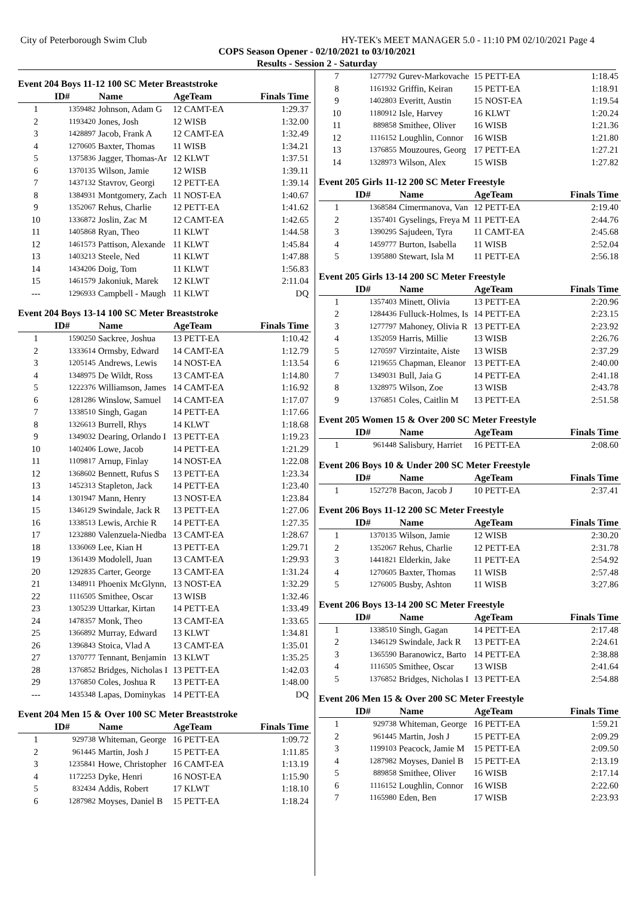City of Peterborough Swim Club HY-TEK's MEET MANAGER 5.0 - 11:10 PM 02/10/2021 Page 4
COPS Season Opener - 02/10/2021 to 03/10/2021
Results - Session 2 - Saturday
Event 204 Boys 11-12 100 SC Meter Breaststroke
| | ID# | Name | AgeTeam | Finals Time |
| --- | --- | --- | --- | --- |
| 1 | 1359482 | Johnson, Adam G | 12 CAMT-EA | 1:29.37 |
| 2 | 1193420 | Jones, Josh | 12 WISB | 1:32.00 |
| 3 | 1428897 | Jacob, Frank A | 12 CAMT-EA | 1:32.49 |
| 4 | 1270605 | Baxter, Thomas | 11 WISB | 1:34.21 |
| 5 | 1375836 | Jagger, Thomas-Ar | 12 KLWT | 1:37.51 |
| 6 | 1370135 | Wilson, Jamie | 12 WISB | 1:39.11 |
| 7 | 1437132 | Stavrov, Georgi | 12 PETT-EA | 1:39.14 |
| 8 | 1384931 | Montgomery, Zach | 11 NOST-EA | 1:40.67 |
| 9 | 1352067 | Rehus, Charlie | 12 PETT-EA | 1:41.62 |
| 10 | 1336872 | Joslin, Zac M | 12 CAMT-EA | 1:42.65 |
| 11 | 1405868 | Ryan, Theo | 11 KLWT | 1:44.58 |
| 12 | 1461573 | Pattison, Alexande | 11 KLWT | 1:45.84 |
| 13 | 1403213 | Steele, Ned | 11 KLWT | 1:47.88 |
| 14 | 1434206 | Doig, Tom | 11 KLWT | 1:56.83 |
| 15 | 1461579 | Jakoniuk, Marek | 12 KLWT | 2:11.04 |
| --- | 1296933 | Campbell - Maugh | 11 KLWT | DQ |
Event 204 Boys 13-14 100 SC Meter Breaststroke
| | ID# | Name | AgeTeam | Finals Time |
| --- | --- | --- | --- | --- |
| 1 | 1590250 | Sackree, Joshua | 13 PETT-EA | 1:10.42 |
| 2 | 1333614 | Ormsby, Edward | 14 CAMT-EA | 1:12.79 |
| 3 | 1205145 | Andrews, Lewis | 14 NOST-EA | 1:13.54 |
| 4 | 1348975 | De Wildt, Ross | 13 CAMT-EA | 1:14.80 |
| 5 | 1222376 | Williamson, James | 14 CAMT-EA | 1:16.92 |
| 6 | 1281286 | Winslow, Samuel | 14 CAMT-EA | 1:17.07 |
| 7 | 1338510 | Singh, Gagan | 14 PETT-EA | 1:17.66 |
| 8 | 1326613 | Burrell, Rhys | 14 KLWT | 1:18.68 |
| 9 | 1349032 | Dearing, Orlando I | 13 PETT-EA | 1:19.23 |
| 10 | 1402406 | Lowe, Jacob | 14 PETT-EA | 1:21.29 |
| 11 | 1109817 | Arnup, Finlay | 14 NOST-EA | 1:22.08 |
| 12 | 1368602 | Bennett, Rufus S | 13 PETT-EA | 1:23.34 |
| 13 | 1452313 | Stapleton, Jack | 14 PETT-EA | 1:23.40 |
| 14 | 1301947 | Mann, Henry | 13 NOST-EA | 1:23.84 |
| 15 | 1346129 | Swindale, Jack R | 13 PETT-EA | 1:27.06 |
| 16 | 1338513 | Lewis, Archie R | 14 PETT-EA | 1:27.35 |
| 17 | 1232880 | Valenzuela-Niedba | 13 CAMT-EA | 1:28.67 |
| 18 | 1336069 | Lee, Kian H | 13 PETT-EA | 1:29.71 |
| 19 | 1361439 | Modolell, Juan | 13 CAMT-EA | 1:29.93 |
| 20 | 1292835 | Carter, George | 13 CAMT-EA | 1:31.24 |
| 21 | 1348911 | Phoenix McGlynn, | 13 NOST-EA | 1:32.29 |
| 22 | 1116505 | Smithee, Oscar | 13 WISB | 1:32.46 |
| 23 | 1305239 | Uttarkar, Kirtan | 14 PETT-EA | 1:33.49 |
| 24 | 1478357 | Monk, Theo | 13 CAMT-EA | 1:33.65 |
| 25 | 1366892 | Murray, Edward | 13 KLWT | 1:34.81 |
| 26 | 1396843 | Stoica, Vlad A | 13 CAMT-EA | 1:35.01 |
| 27 | 1370777 | Tennant, Benjamin | 13 KLWT | 1:35.25 |
| 28 | 1376852 | Bridges, Nicholas I | 13 PETT-EA | 1:42.03 |
| 29 | 1376850 | Coles, Joshua R | 13 PETT-EA | 1:48.00 |
| --- | 1435348 | Lapas, Dominykas | 14 PETT-EA | DQ |
Event 204 Men 15 & Over 100 SC Meter Breaststroke
| | ID# | Name | AgeTeam | Finals Time |
| --- | --- | --- | --- | --- |
| 1 | 929738 | Whiteman, George | 16 PETT-EA | 1:09.72 |
| 2 | 961445 | Martin, Josh J | 15 PETT-EA | 1:11.85 |
| 3 | 1235841 | Howe, Christopher | 16 CAMT-EA | 1:13.19 |
| 4 | 1172253 | Dyke, Henri | 16 NOST-EA | 1:15.90 |
| 5 | 832434 | Addis, Robert | 17 KLWT | 1:18.10 |
| 6 | 1287982 | Moyses, Daniel B | 15 PETT-EA | 1:18.24 |
| 7 | 1277792 | Gurev-Markovache | 15 PETT-EA | 1:18.45 |
| 8 | 1161932 | Griffin, Keiran | 15 PETT-EA | 1:18.91 |
| 9 | 1402803 | Everitt, Austin | 15 NOST-EA | 1:19.54 |
| 10 | 1180912 | Isle, Harvey | 16 KLWT | 1:20.24 |
| 11 | 889858 | Smithee, Oliver | 16 WISB | 1:21.36 |
| 12 | 1116152 | Loughlin, Connor | 16 WISB | 1:21.80 |
| 13 | 1376855 | Mouzoures, Georg | 17 PETT-EA | 1:27.21 |
| 14 | 1328973 | Wilson, Alex | 15 WISB | 1:27.82 |
Event 205 Girls 11-12 200 SC Meter Freestyle
| | ID# | Name | AgeTeam | Finals Time |
| --- | --- | --- | --- | --- |
| 1 | 1368584 | Cimermanova, Van | 12 PETT-EA | 2:19.40 |
| 2 | 1357401 | Gyselings, Freya M | 11 PETT-EA | 2:44.76 |
| 3 | 1390295 | Sajudeen, Tyra | 11 CAMT-EA | 2:45.68 |
| 4 | 1459777 | Burton, Isabella | 11 WISB | 2:52.04 |
| 5 | 1395880 | Stewart, Isla M | 11 PETT-EA | 2:56.18 |
Event 205 Girls 13-14 200 SC Meter Freestyle
| | ID# | Name | AgeTeam | Finals Time |
| --- | --- | --- | --- | --- |
| 1 | 1357403 | Minett, Olivia | 13 PETT-EA | 2:20.96 |
| 2 | 1284436 | Fulluck-Holmes, Is | 14 PETT-EA | 2:23.15 |
| 3 | 1277797 | Mahoney, Olivia R | 13 PETT-EA | 2:23.92 |
| 4 | 1352059 | Harris, Millie | 13 WISB | 2:26.76 |
| 5 | 1270597 | Virzintaite, Aiste | 13 WISB | 2:37.29 |
| 6 | 1219655 | Chapman, Eleanor | 13 PETT-EA | 2:40.00 |
| 7 | 1349031 | Bull, Jaia G | 14 PETT-EA | 2:41.18 |
| 8 | 1328975 | Wilson, Zoe | 13 WISB | 2:43.78 |
| 9 | 1376851 | Coles, Caitlin M | 13 PETT-EA | 2:51.58 |
Event 205 Women 15 & Over 200 SC Meter Freestyle
| | ID# | Name | AgeTeam | Finals Time |
| --- | --- | --- | --- | --- |
| 1 | 961448 | Salisbury, Harriet | 16 PETT-EA | 2:08.60 |
Event 206 Boys 10 & Under 200 SC Meter Freestyle
| | ID# | Name | AgeTeam | Finals Time |
| --- | --- | --- | --- | --- |
| 1 | 1527278 | Bacon, Jacob J | 10 PETT-EA | 2:37.41 |
Event 206 Boys 11-12 200 SC Meter Freestyle
| | ID# | Name | AgeTeam | Finals Time |
| --- | --- | --- | --- | --- |
| 1 | 1370135 | Wilson, Jamie | 12 WISB | 2:30.20 |
| 2 | 1352067 | Rehus, Charlie | 12 PETT-EA | 2:31.78 |
| 3 | 1441821 | Elderkin, Jake | 11 PETT-EA | 2:54.92 |
| 4 | 1270605 | Baxter, Thomas | 11 WISB | 2:57.48 |
| 5 | 1276005 | Busby, Ashton | 11 WISB | 3:27.86 |
Event 206 Boys 13-14 200 SC Meter Freestyle
| | ID# | Name | AgeTeam | Finals Time |
| --- | --- | --- | --- | --- |
| 1 | 1338510 | Singh, Gagan | 14 PETT-EA | 2:17.48 |
| 2 | 1346129 | Swindale, Jack R | 13 PETT-EA | 2:24.61 |
| 3 | 1365590 | Baranowicz, Barto | 14 PETT-EA | 2:38.88 |
| 4 | 1116505 | Smithee, Oscar | 13 WISB | 2:41.64 |
| 5 | 1376852 | Bridges, Nicholas I | 13 PETT-EA | 2:54.88 |
Event 206 Men 15 & Over 200 SC Meter Freestyle
| | ID# | Name | AgeTeam | Finals Time |
| --- | --- | --- | --- | --- |
| 1 | 929738 | Whiteman, George | 16 PETT-EA | 1:59.21 |
| 2 | 961445 | Martin, Josh J | 15 PETT-EA | 2:09.29 |
| 3 | 1199103 | Peacock, Jamie M | 15 PETT-EA | 2:09.50 |
| 4 | 1287982 | Moyses, Daniel B | 15 PETT-EA | 2:13.19 |
| 5 | 889858 | Smithee, Oliver | 16 WISB | 2:17.14 |
| 6 | 1116152 | Loughlin, Connor | 16 WISB | 2:22.60 |
| 7 | 1165980 | Eden, Ben | 17 WISB | 2:23.93 |